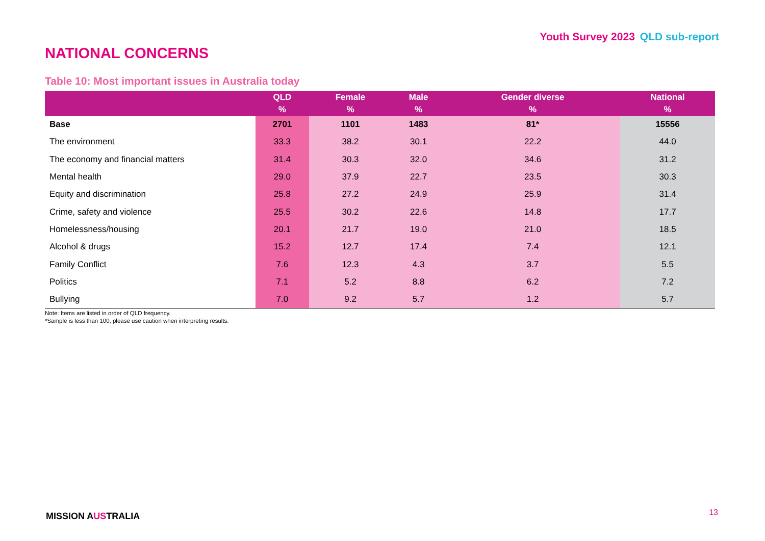Youth Survey 2023 QLD sub-report
NATIONAL CONCERNS
Table 10: Most important issues in Australia today
| | QLD % | Female % | Male % | Gender diverse % | National % |
| --- | --- | --- | --- | --- | --- |
| Base | 2701 | 1101 | 1483 | 81* | 15556 |
| The environment | 33.3 | 38.2 | 30.1 | 22.2 | 44.0 |
| The economy and financial matters | 31.4 | 30.3 | 32.0 | 34.6 | 31.2 |
| Mental health | 29.0 | 37.9 | 22.7 | 23.5 | 30.3 |
| Equity and discrimination | 25.8 | 27.2 | 24.9 | 25.9 | 31.4 |
| Crime, safety and violence | 25.5 | 30.2 | 22.6 | 14.8 | 17.7 |
| Homelessness/housing | 20.1 | 21.7 | 19.0 | 21.0 | 18.5 |
| Alcohol & drugs | 15.2 | 12.7 | 17.4 | 7.4 | 12.1 |
| Family Conflict | 7.6 | 12.3 | 4.3 | 3.7 | 5.5 |
| Politics | 7.1 | 5.2 | 8.8 | 6.2 | 7.2 |
| Bullying | 7.0 | 9.2 | 5.7 | 1.2 | 5.7 |
Note: Items are listed in order of QLD frequency.
*Sample is less than 100, please use caution when interpreting results.
MISSION AUSTRALIA 13